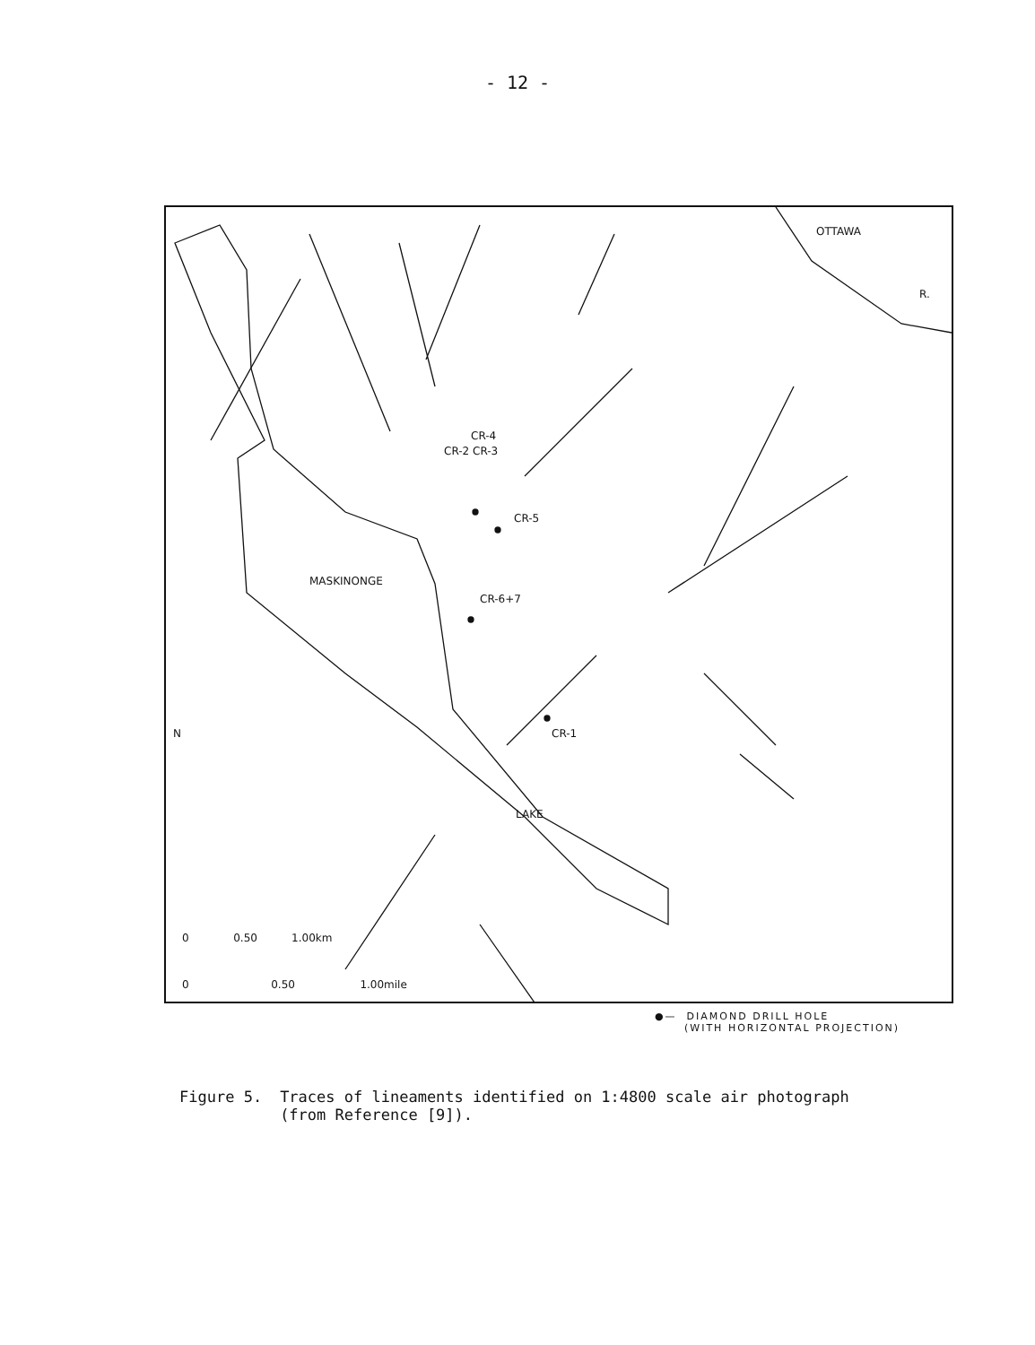- 12 -
OTTAWA
R.
CR-4
CR-2 CR-3
CR-5
CR-6+7
CR-1
MASKINONGE
LAKE
N
0 0.50 1.00km
0 0.50 1.00mile
●— DIAMOND DRILL HOLE
(WITH HORIZONTAL PROJECTION)
Figure 5. Traces of lineaments identified on 1:4800 scale air photograph
(from Reference [9]).